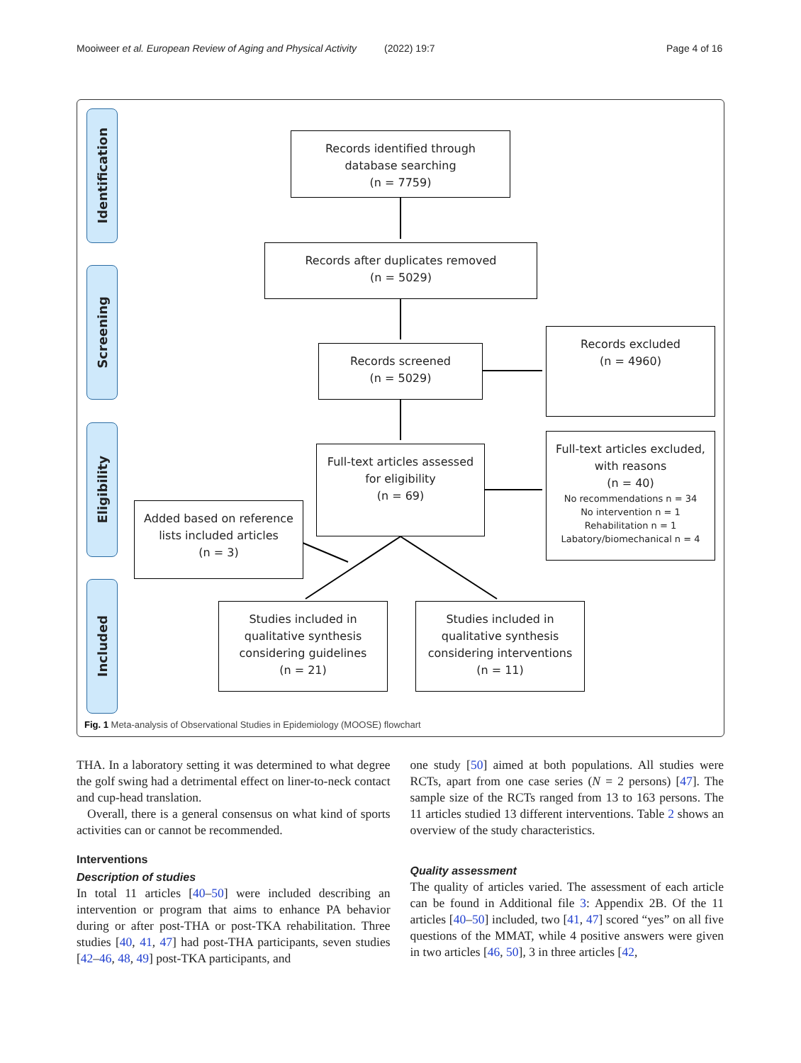Mooiweer et al. European Review of Aging and Physical Activity (2022) 19:7 Page 4 of 16
Identification
Screening
Eligibility
Included
Records identified through
database searching
(n = 7759)
Records after duplicates removed
(n = 5029)
Records screened
(n = 5029)
Records excluded
(n = 4960)
Full-text articles assessed
for eligibility
(n = 69)
Full-text articles excluded,
with reasons
(n = 40)
No recommendations n = 34
No intervention n = 1
Rehabilitation n = 1
Labatory/biomechanical n = 4
Added based on reference
lists included articles
(n = 3)
Studies included in
qualitative synthesis
considering guidelines
(n = 21)
Studies included in
qualitative synthesis
considering interventions
(n = 11)
Fig. 1 Meta-analysis of Observational Studies in Epidemiology (MOOSE) flowchart
THA. In a laboratory setting it was determined to what degree the golf swing had a detrimental effect on liner-to-neck contact and cup-head translation.
Overall, there is a general consensus on what kind of sports activities can or cannot be recommended.
Interventions
Description of studies
In total 11 articles [40–50] were included describing an intervention or program that aims to enhance PA behavior during or after post-THA or post-TKA rehabilitation. Three studies [40, 41, 47] had post-THA participants, seven studies [42–46, 48, 49] post-TKA participants, and
one study [50] aimed at both populations. All studies were RCTs, apart from one case series (N = 2 persons) [47]. The sample size of the RCTs ranged from 13 to 163 persons. The 11 articles studied 13 different interventions. Table 2 shows an overview of the study characteristics.
Quality assessment
The quality of articles varied. The assessment of each article can be found in Additional file 3: Appendix 2B. Of the 11 articles [40–50] included, two [41, 47] scored “yes” on all five questions of the MMAT, while 4 positive answers were given in two articles [46, 50], 3 in three articles [42,